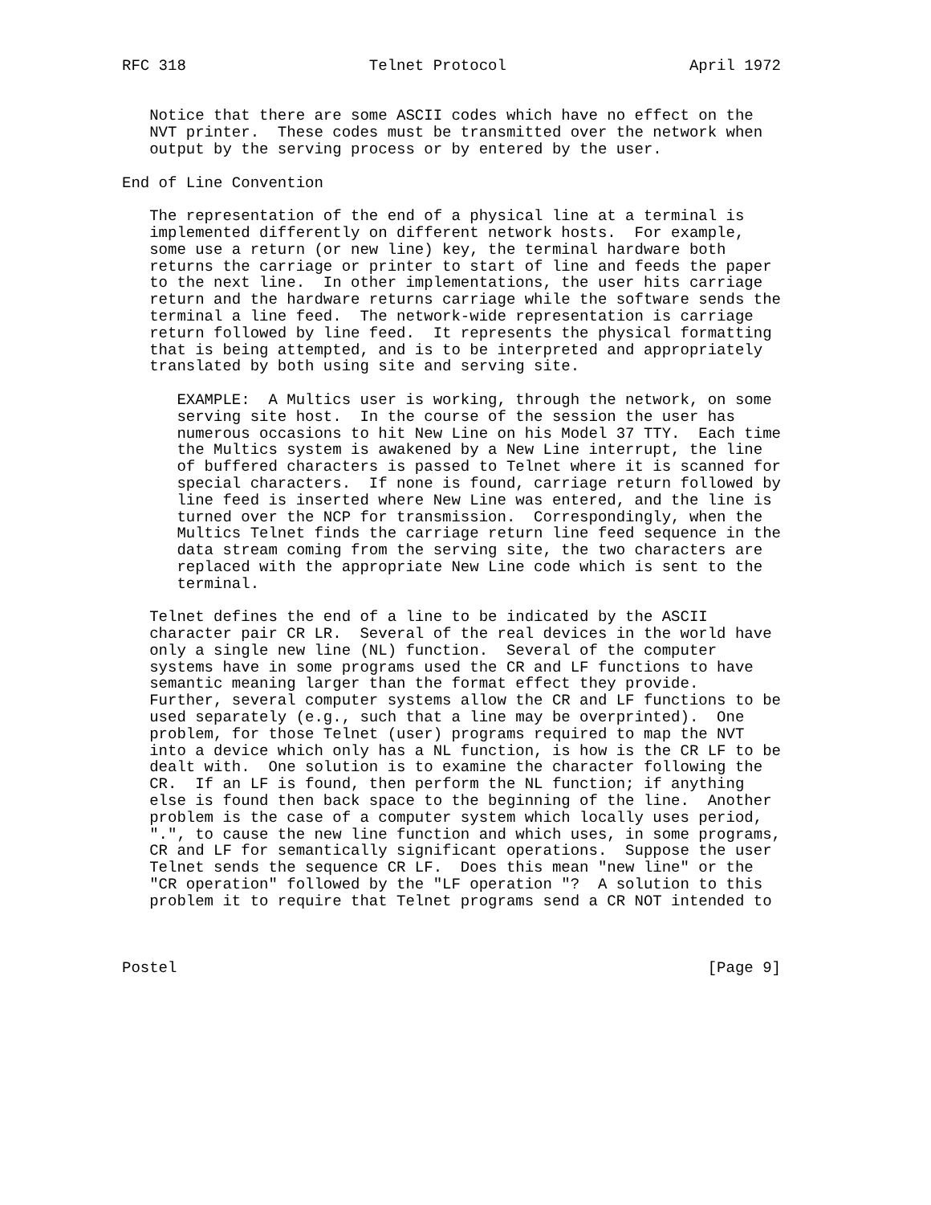RFC 318                    Telnet Protocol                    April 1972


   Notice that there are some ASCII codes which have no effect on the
   NVT printer.  These codes must be transmitted over the network when
   output by the serving process or by entered by the user.

End of Line Convention

   The representation of the end of a physical line at a terminal is
   implemented differently on different network hosts.  For example,
   some use a return (or new line) key, the terminal hardware both
   returns the carriage or printer to start of line and feeds the paper
   to the next line.  In other implementations, the user hits carriage
   return and the hardware returns carriage while the software sends the
   terminal a line feed.  The network-wide representation is carriage
   return followed by line feed.  It represents the physical formatting
   that is being attempted, and is to be interpreted and appropriately
   translated by both using site and serving site.

      EXAMPLE:  A Multics user is working, through the network, on some
      serving site host.  In the course of the session the user has
      numerous occasions to hit New Line on his Model 37 TTY.  Each time
      the Multics system is awakened by a New Line interrupt, the line
      of buffered characters is passed to Telnet where it is scanned for
      special characters.  If none is found, carriage return followed by
      line feed is inserted where New Line was entered, and the line is
      turned over the NCP for transmission.  Correspondingly, when the
      Multics Telnet finds the carriage return line feed sequence in the
      data stream coming from the serving site, the two characters are
      replaced with the appropriate New Line code which is sent to the
      terminal.

   Telnet defines the end of a line to be indicated by the ASCII
   character pair CR LR.  Several of the real devices in the world have
   only a single new line (NL) function.  Several of the computer
   systems have in some programs used the CR and LF functions to have
   semantic meaning larger than the format effect they provide.
   Further, several computer systems allow the CR and LF functions to be
   used separately (e.g., such that a line may be overprinted).  One
   problem, for those Telnet (user) programs required to map the NVT
   into a device which only has a NL function, is how is the CR LF to be
   dealt with.  One solution is to examine the character following the
   CR.  If an LF is found, then perform the NL function; if anything
   else is found then back space to the beginning of the line.  Another
   problem is the case of a computer system which locally uses period,
   ".", to cause the new line function and which uses, in some programs,
   CR and LF for semantically significant operations.  Suppose the user
   Telnet sends the sequence CR LF.  Does this mean "new line" or the
   "CR operation" followed by the "LF operation "?  A solution to this
   problem it to require that Telnet programs send a CR NOT intended to



Postel                                                          [Page 9]